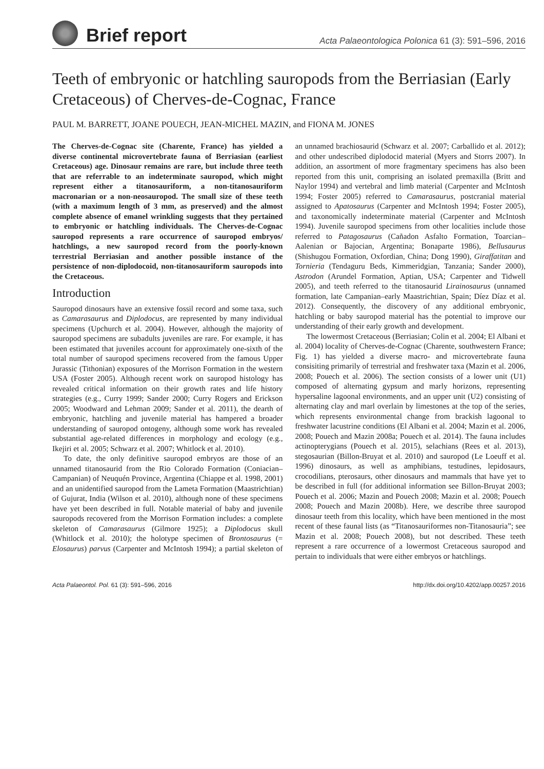Brief report
Acta Palaeontologica Polonica 61 (3): 591–596, 2016
Teeth of embryonic or hatchling sauropods from the Berriasian (Early Cretaceous) of Cherves-de-Cognac, France
PAUL M. BARRETT, JOANE POUECH, JEAN-MICHEL MAZIN, and FIONA M. JONES
The Cherves-de-Cognac site (Charente, France) has yielded a diverse continental microvertebrate fauna of Berriasian (earliest Cretaceous) age. Dinosaur remains are rare, but include three teeth that are referrable to an indeterminate sauropod, which might represent either a titanosauriform, a non-titanosauriform macronarian or a non-neosauropod. The small size of these teeth (with a maximum length of 3 mm, as preserved) and the almost complete absence of emanel wrinkling suggests that they pertained to embryonic or hatchling individuals. The Cherves-de-Cognac sauropod represents a rare occurrence of sauropod embryos/ hatchlings, a new sauropod record from the poorly-known terrestrial Berriasian and another possible instance of the persistence of non-diplodocoid, non-titanosauriform sauropods into the Cretaceous.
Introduction
Sauropod dinosaurs have an extensive fossil record and some taxa, such as Camarasaurus and Diplodocus, are represented by many individual specimens (Upchurch et al. 2004). However, although the majority of sauropod specimens are subadults juveniles are rare. For example, it has been estimated that juveniles account for approximately one-sixth of the total number of sauropod specimens recovered from the famous Upper Jurassic (Tithonian) exposures of the Morrison Formation in the western USA (Foster 2005). Although recent work on sauropod histology has revealed critical information on their growth rates and life history strategies (e.g., Curry 1999; Sander 2000; Curry Rogers and Erickson 2005; Woodward and Lehman 2009; Sander et al. 2011), the dearth of embryonic, hatchling and juvenile material has hampered a broader understanding of sauropod ontogeny, although some work has revealed substantial age-related differences in morphology and ecology (e.g., Ikejiri et al. 2005; Schwarz et al. 2007; Whitlock et al. 2010).
To date, the only definitive sauropod embryos are those of an unnamed titanosaurid from the Rio Colorado Formation (Coniacian–Campanian) of Neuquén Province, Argentina (Chiappe et al. 1998, 2001) and an unidentified sauropod from the Lameta Formation (Maastrichtian) of Gujurat, India (Wilson et al. 2010), although none of these specimens have yet been described in full. Notable material of baby and juvenile sauropods recovered from the Morrison Formation includes: a complete skeleton of Camarasaurus (Gilmore 1925); a Diplodocus skull (Whitlock et al. 2010); the holotype specimen of Brontosaurus (= Elosaurus) parvus (Carpenter and McIntosh 1994); a partial skeleton of an unnamed brachiosaurid (Schwarz et al. 2007; Carballido et al. 2012); and other undescribed diplodocid material (Myers and Storrs 2007). In addition, an assortment of more fragmentary specimens has also been reported from this unit, comprising an isolated premaxilla (Britt and Naylor 1994) and vertebral and limb material (Carpenter and McIntosh 1994; Foster 2005) referred to Camarasaurus, postcranial material assigned to Apatosaurus (Carpenter and McIntosh 1994; Foster 2005), and taxonomically indeterminate material (Carpenter and McIntosh 1994). Juvenile sauropod specimens from other localities include those referred to Patagosaurus (Cañadon Asfalto Formation, Toarcian–Aalenian or Bajocian, Argentina; Bonaparte 1986), Bellusaurus (Shishugou Formation, Oxfordian, China; Dong 1990), Giraffatitan and Tornieria (Tendaguru Beds, Kimmeridgian, Tanzania; Sander 2000), Astrodon (Arundel Formation, Aptian, USA; Carpenter and Tidwell 2005), and teeth referred to the titanosaurid Lirainosaurus (unnamed formation, late Campanian–early Maastrichtian, Spain; Díez Díaz et al. 2012). Consequently, the discovery of any additional embryonic, hatchling or baby sauropod material has the potential to improve our understanding of their early growth and development.
The lowermost Cretaceous (Berriasian; Colin et al. 2004; El Albani et al. 2004) locality of Cherves-de-Cognac (Charente, southwestern France; Fig. 1) has yielded a diverse macro- and microvertebrate fauna consisiting primarily of terrestrial and freshwater taxa (Mazin et al. 2006, 2008; Pouech et al. 2006). The section consists of a lower unit (U1) composed of alternating gypsum and marly horizons, representing hypersaline lagoonal environments, and an upper unit (U2) consisting of alternating clay and marl overlain by limestones at the top of the series, which represents environmental change from brackish lagoonal to freshwater lacustrine conditions (El Albani et al. 2004; Mazin et al. 2006, 2008; Pouech and Mazin 2008a; Pouech et al. 2014). The fauna includes actinopterygians (Pouech et al. 2015), selachians (Rees et al. 2013), stegosaurian (Billon-Bruyat et al. 2010) and sauropod (Le Loeuff et al. 1996) dinosaurs, as well as amphibians, testudines, lepidosaurs, crocodilians, pterosaurs, other dinosaurs and mammals that have yet to be described in full (for additional information see Billon-Bruyat 2003; Pouech et al. 2006; Mazin and Pouech 2008; Mazin et al. 2008; Pouech 2008; Pouech and Mazin 2008b). Here, we describe three sauropod dinosaur teeth from this locality, which have been mentioned in the most recent of these faunal lists (as “Titanosauriformes non-Titanosauria”; see Mazin et al. 2008; Pouech 2008), but not described. These teeth represent a rare occurrence of a lowermost Cretaceous sauropod and pertain to individuals that were either embryos or hatchlings.
Acta Palaeontol. Pol. 61 (3): 591–596, 2016 http://dx.doi.org/10.4202/app.00257.2016